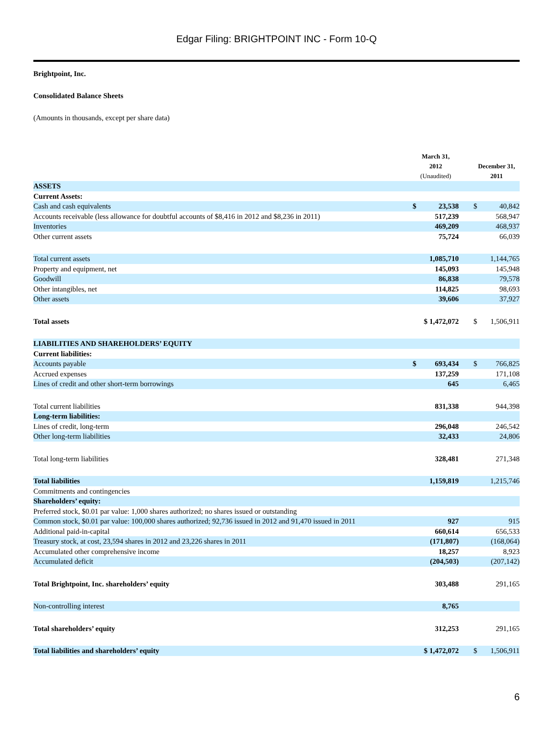Edgar Filing: BRIGHTPOINT INC - Form 10-Q
Brightpoint, Inc.
Consolidated Balance Sheets
(Amounts in thousands, except per share data)
| | March 31, 2012 (Unaudited) | | | December 31, 2011 | |
| --- | --- | --- | --- | --- | --- |
| ASSETS | | | | | |
| Current Assets: | | | | | |
| Cash and cash equivalents | $ | 23,538 | | $ | 40,842 |
| Accounts receivable (less allowance for doubtful accounts of $8,416 in 2012 and $8,236 in 2011) | | 517,239 | | | 568,947 |
| Inventories | | 469,209 | | | 468,937 |
| Other current assets | | 75,724 | | | 66,039 |
| Total current assets | | 1,085,710 | | | 1,144,765 |
| Property and equipment, net | | 145,093 | | | 145,948 |
| Goodwill | | 86,838 | | | 79,578 |
| Other intangibles, net | | 114,825 | | | 98,693 |
| Other assets | | 39,606 | | | 37,927 |
| Total assets | $ 1,472,072 | | | $ | 1,506,911 |
| LIABILITIES AND SHAREHOLDERS’ EQUITY | | | | | |
| Current liabilities: | | | | | |
| Accounts payable | $ | 693,434 | | $ | 766,825 |
| Accrued expenses | | 137,259 | | | 171,108 |
| Lines of credit and other short-term borrowings | | 645 | | | 6,465 |
| Total current liabilities | | 831,338 | | | 944,398 |
| Long-term liabilities: | | | | | |
| Lines of credit, long-term | | 296,048 | | | 246,542 |
| Other long-term liabilities | | 32,433 | | | 24,806 |
| Total long-term liabilities | | 328,481 | | | 271,348 |
| Total liabilities | | 1,159,819 | | | 1,215,746 |
| Commitments and contingencies | | | | | |
| Shareholders’ equity: | | | | | |
| Preferred stock, $0.01 par value: 1,000 shares authorized; no shares issued or outstanding | | | | | |
| Common stock, $0.01 par value: 100,000 shares authorized; 92,736 issued in 2012 and 91,470 issued in 2011 | | 927 | | | 915 |
| Additional paid-in-capital | | 660,614 | | | 656,533 |
| Treasury stock, at cost, 23,594 shares in 2012 and 23,226 shares in 2011 | | (171,807) | | | (168,064) |
| Accumulated other comprehensive income | | 18,257 | | | 8,923 |
| Accumulated deficit | | (204,503) | | | (207,142) |
| Total Brightpoint, Inc. shareholders’ equity | | 303,488 | | | 291,165 |
| Non-controlling interest | | 8,765 | | | |
| Total shareholders’ equity | | 312,253 | | | 291,165 |
| Total liabilities and shareholders’ equity | $ 1,472,072 | | | $ | 1,506,911 |
6